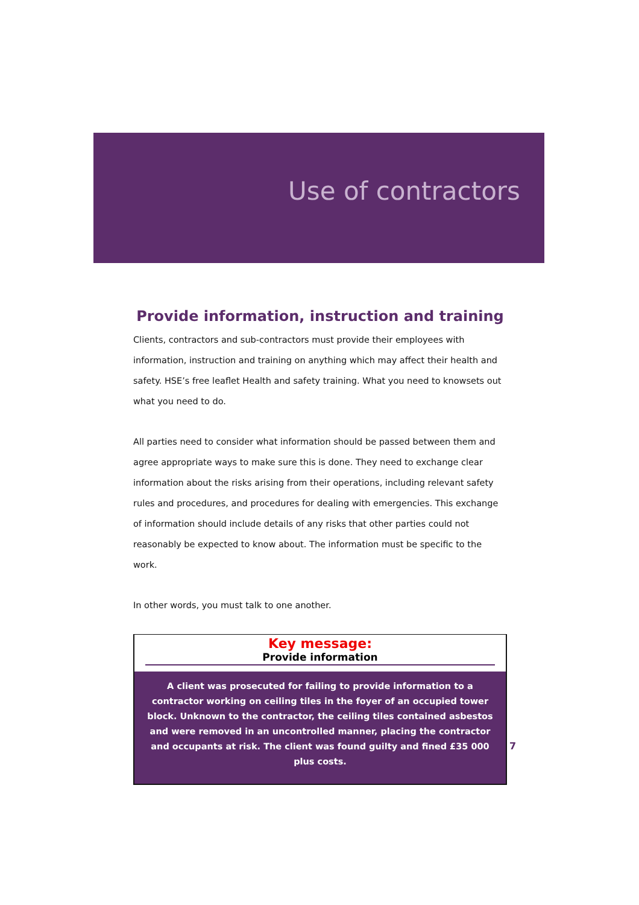Use of contractors
Provide information, instruction and training
Clients, contractors and sub-contractors must provide their employees with information, instruction and training on anything which may affect their health and safety. HSE’s free leaflet Health and safety training. What you need to knowsets out what you need to do.
All parties need to consider what information should be passed between them and agree appropriate ways to make sure this is done. They need to exchange clear information about the risks arising from their operations, including relevant safety rules and procedures, and procedures for dealing with emergencies. This exchange of information should include details of any risks that other parties could not reasonably be expected to know about. The information must be specific to the work.
In other words, you must talk to one another.
Key message:
Provide information
A client was prosecuted for failing to provide information to a contractor working on ceiling tiles in the foyer of an occupied tower block. Unknown to the contractor, the ceiling tiles contained asbestos and were removed in an uncontrolled manner, placing the contractor and occupants at risk. The client was found guilty and fined £35 000 plus costs.
7